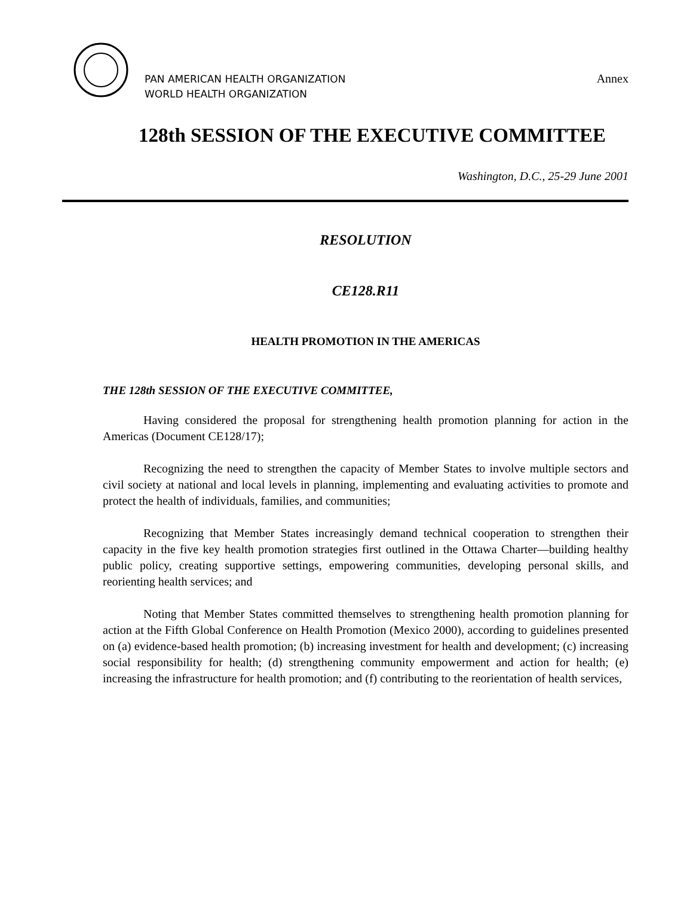PAN AMERICAN HEALTH ORGANIZATION
WORLD HEALTH ORGANIZATION
Annex
128th SESSION OF THE EXECUTIVE COMMITTEE
Washington, D.C., 25-29 June 2001
RESOLUTION
CE128.R11
HEALTH PROMOTION IN THE AMERICAS
THE 128th SESSION OF THE EXECUTIVE COMMITTEE,
Having considered the proposal for strengthening health promotion planning for action in the Americas (Document CE128/17);
Recognizing the need to strengthen the capacity of Member States to involve multiple sectors and civil society at national and local levels in planning, implementing and evaluating activities to promote and protect the health of individuals, families, and communities;
Recognizing that Member States increasingly demand technical cooperation to strengthen their capacity in the five key health promotion strategies first outlined in the Ottawa Charter—building healthy public policy, creating supportive settings, empowering communities, developing personal skills, and reorienting health services; and
Noting that Member States committed themselves to strengthening health promotion planning for action at the Fifth Global Conference on Health Promotion (Mexico 2000), according to guidelines presented on (a) evidence-based health promotion; (b) increasing investment for health and development; (c) increasing social responsibility for health; (d) strengthening community empowerment and action for health; (e) increasing the infrastructure for health promotion; and (f) contributing to the reorientation of health services,